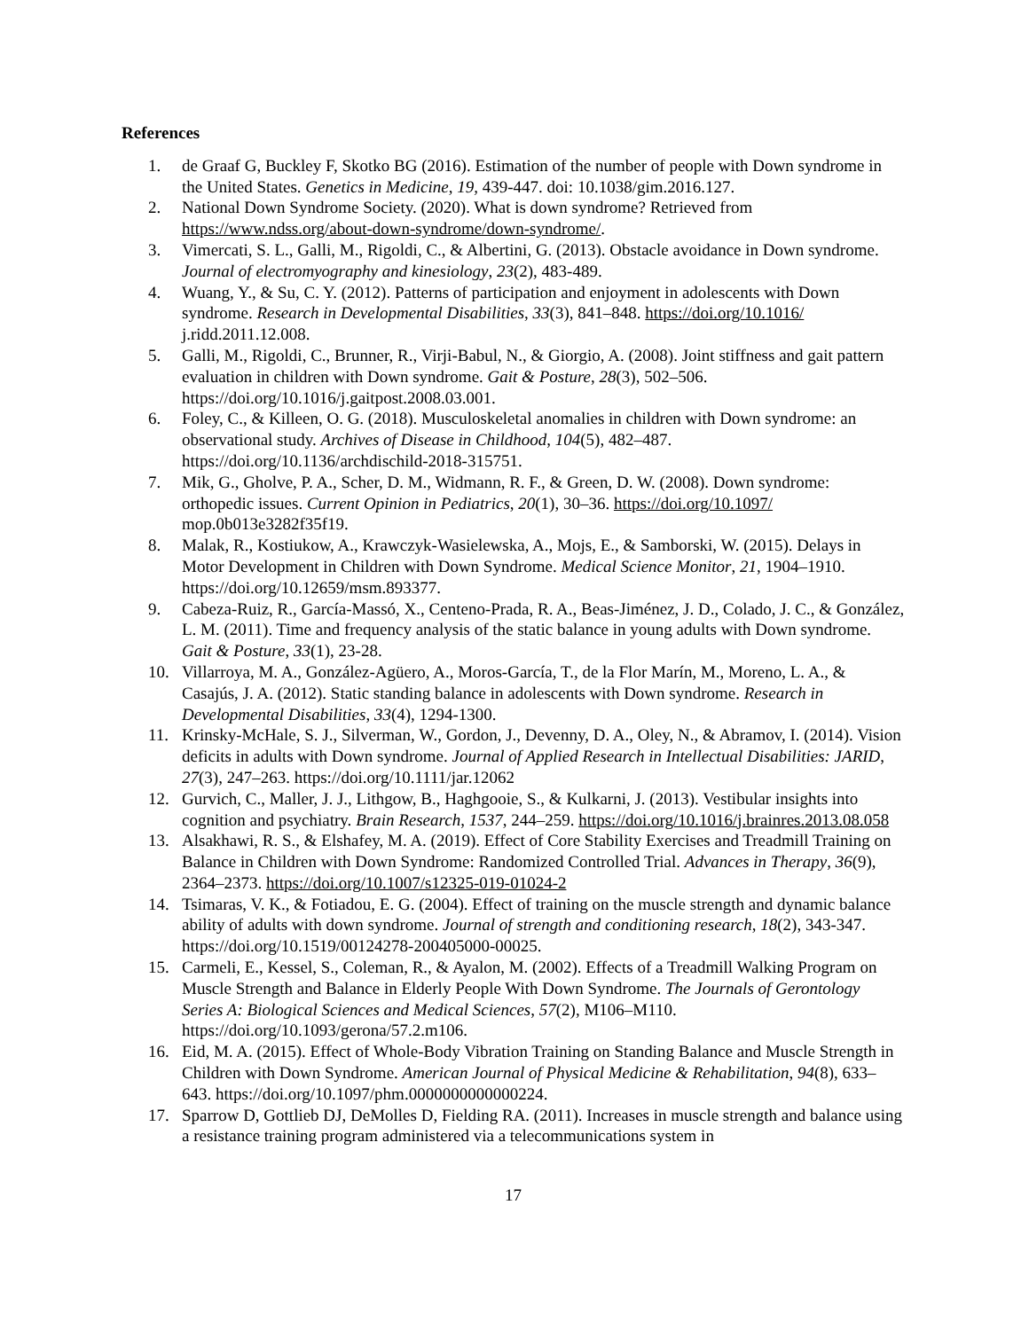References
1. de Graaf G, Buckley F, Skotko BG (2016). Estimation of the number of people with Down syndrome in the United States. Genetics in Medicine, 19, 439-447. doi: 10.1038/gim.2016.127.
2. National Down Syndrome Society. (2020). What is down syndrome? Retrieved from https://www.ndss.org/about-down-syndrome/down-syndrome/.
3. Vimercati, S. L., Galli, M., Rigoldi, C., & Albertini, G. (2013). Obstacle avoidance in Down syndrome. Journal of electromyography and kinesiology, 23(2), 483-489.
4. Wuang, Y., & Su, C. Y. (2012). Patterns of participation and enjoyment in adolescents with Down syndrome. Research in Developmental Disabilities, 33(3), 841–848. https://doi.org/10.1016/ j.ridd.2011.12.008.
5. Galli, M., Rigoldi, C., Brunner, R., Virji-Babul, N., & Giorgio, A. (2008). Joint stiffness and gait pattern evaluation in children with Down syndrome. Gait & Posture, 28(3), 502–506. https://doi.org/10.1016/j.gaitpost.2008.03.001.
6. Foley, C., & Killeen, O. G. (2018). Musculoskeletal anomalies in children with Down syndrome: an observational study. Archives of Disease in Childhood, 104(5), 482–487. https://doi.org/10.1136/archdischild-2018-315751.
7. Mik, G., Gholve, P. A., Scher, D. M., Widmann, R. F., & Green, D. W. (2008). Down syndrome: orthopedic issues. Current Opinion in Pediatrics, 20(1), 30–36. https://doi.org/10.1097/ mop.0b013e3282f35f19.
8. Malak, R., Kostiukow, A., Krawczyk-Wasielewska, A., Mojs, E., & Samborski, W. (2015). Delays in Motor Development in Children with Down Syndrome. Medical Science Monitor, 21, 1904–1910. https://doi.org/10.12659/msm.893377.
9. Cabeza-Ruiz, R., García-Massó, X., Centeno-Prada, R. A., Beas-Jiménez, J. D., Colado, J. C., & González, L. M. (2011). Time and frequency analysis of the static balance in young adults with Down syndrome. Gait & Posture, 33(1), 23-28.
10. Villarroya, M. A., González-Agüero, A., Moros-García, T., de la Flor Marín, M., Moreno, L. A., & Casajús, J. A. (2012). Static standing balance in adolescents with Down syndrome. Research in Developmental Disabilities, 33(4), 1294-1300.
11. Krinsky-McHale, S. J., Silverman, W., Gordon, J., Devenny, D. A., Oley, N., & Abramov, I. (2014). Vision deficits in adults with Down syndrome. Journal of Applied Research in Intellectual Disabilities: JARID, 27(3), 247–263. https://doi.org/10.1111/jar.12062
12. Gurvich, C., Maller, J. J., Lithgow, B., Haghgooie, S., & Kulkarni, J. (2013). Vestibular insights into cognition and psychiatry. Brain Research, 1537, 244–259. https://doi.org/10.1016/j.brainres.2013.08.058
13. Alsakhawi, R. S., & Elshafey, M. A. (2019). Effect of Core Stability Exercises and Treadmill Training on Balance in Children with Down Syndrome: Randomized Controlled Trial. Advances in Therapy, 36(9), 2364–2373. https://doi.org/10.1007/s12325-019-01024-2
14. Tsimaras, V. K., & Fotiadou, E. G. (2004). Effect of training on the muscle strength and dynamic balance ability of adults with down syndrome. Journal of strength and conditioning research, 18(2), 343-347. https://doi.org/10.1519/00124278-200405000-00025.
15. Carmeli, E., Kessel, S., Coleman, R., & Ayalon, M. (2002). Effects of a Treadmill Walking Program on Muscle Strength and Balance in Elderly People With Down Syndrome. The Journals of Gerontology Series A: Biological Sciences and Medical Sciences, 57(2), M106–M110. https://doi.org/10.1093/gerona/57.2.m106.
16. Eid, M. A. (2015). Effect of Whole-Body Vibration Training on Standing Balance and Muscle Strength in Children with Down Syndrome. American Journal of Physical Medicine & Rehabilitation, 94(8), 633–643. https://doi.org/10.1097/phm.0000000000000224.
17. Sparrow D, Gottlieb DJ, DeMolles D, Fielding RA. (2011). Increases in muscle strength and balance using a resistance training program administered via a telecommunications system in
17